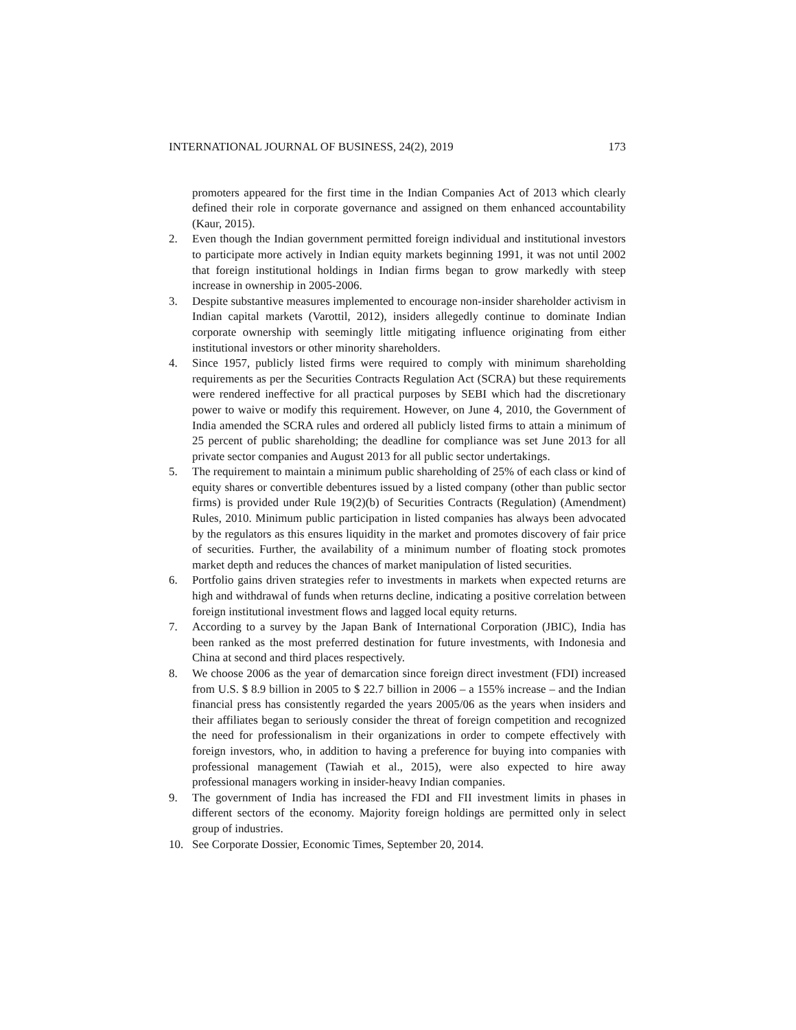INTERNATIONAL JOURNAL OF BUSINESS, 24(2), 2019 173
promoters appeared for the first time in the Indian Companies Act of 2013 which clearly defined their role in corporate governance and assigned on them enhanced accountability (Kaur, 2015).
2. Even though the Indian government permitted foreign individual and institutional investors to participate more actively in Indian equity markets beginning 1991, it was not until 2002 that foreign institutional holdings in Indian firms began to grow markedly with steep increase in ownership in 2005-2006.
3. Despite substantive measures implemented to encourage non-insider shareholder activism in Indian capital markets (Varottil, 2012), insiders allegedly continue to dominate Indian corporate ownership with seemingly little mitigating influence originating from either institutional investors or other minority shareholders.
4. Since 1957, publicly listed firms were required to comply with minimum shareholding requirements as per the Securities Contracts Regulation Act (SCRA) but these requirements were rendered ineffective for all practical purposes by SEBI which had the discretionary power to waive or modify this requirement. However, on June 4, 2010, the Government of India amended the SCRA rules and ordered all publicly listed firms to attain a minimum of 25 percent of public shareholding; the deadline for compliance was set June 2013 for all private sector companies and August 2013 for all public sector undertakings.
5. The requirement to maintain a minimum public shareholding of 25% of each class or kind of equity shares or convertible debentures issued by a listed company (other than public sector firms) is provided under Rule 19(2)(b) of Securities Contracts (Regulation) (Amendment) Rules, 2010. Minimum public participation in listed companies has always been advocated by the regulators as this ensures liquidity in the market and promotes discovery of fair price of securities. Further, the availability of a minimum number of floating stock promotes market depth and reduces the chances of market manipulation of listed securities.
6. Portfolio gains driven strategies refer to investments in markets when expected returns are high and withdrawal of funds when returns decline, indicating a positive correlation between foreign institutional investment flows and lagged local equity returns.
7. According to a survey by the Japan Bank of International Corporation (JBIC), India has been ranked as the most preferred destination for future investments, with Indonesia and China at second and third places respectively.
8. We choose 2006 as the year of demarcation since foreign direct investment (FDI) increased from U.S. $ 8.9 billion in 2005 to $ 22.7 billion in 2006 – a 155% increase – and the Indian financial press has consistently regarded the years 2005/06 as the years when insiders and their affiliates began to seriously consider the threat of foreign competition and recognized the need for professionalism in their organizations in order to compete effectively with foreign investors, who, in addition to having a preference for buying into companies with professional management (Tawiah et al., 2015), were also expected to hire away professional managers working in insider-heavy Indian companies.
9. The government of India has increased the FDI and FII investment limits in phases in different sectors of the economy. Majority foreign holdings are permitted only in select group of industries.
10. See Corporate Dossier, Economic Times, September 20, 2014.